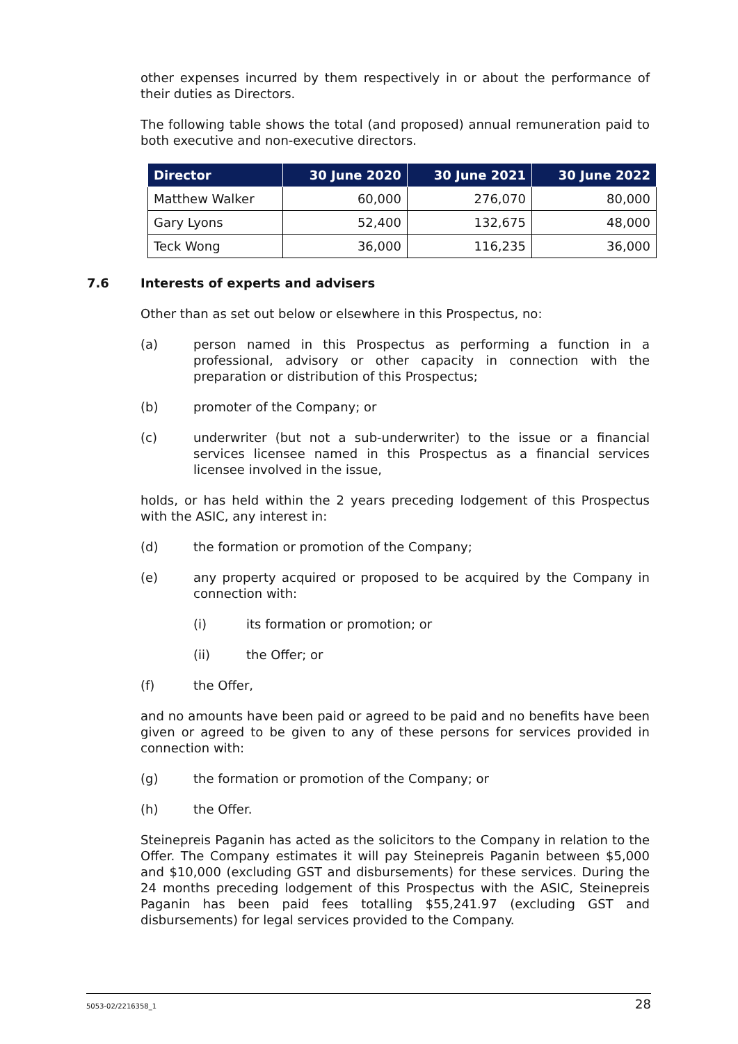other expenses incurred by them respectively in or about the performance of their duties as Directors.
The following table shows the total (and proposed) annual remuneration paid to both executive and non-executive directors.
| Director | 30 June 2020 | 30 June 2021 | 30 June 2022 |
| --- | --- | --- | --- |
| Matthew Walker | 60,000 | 276,070 | 80,000 |
| Gary Lyons | 52,400 | 132,675 | 48,000 |
| Teck Wong | 36,000 | 116,235 | 36,000 |
7.6 Interests of experts and advisers
Other than as set out below or elsewhere in this Prospectus, no:
(a) person named in this Prospectus as performing a function in a professional, advisory or other capacity in connection with the preparation or distribution of this Prospectus;
(b) promoter of the Company; or
(c) underwriter (but not a sub-underwriter) to the issue or a financial services licensee named in this Prospectus as a financial services licensee involved in the issue,
holds, or has held within the 2 years preceding lodgement of this Prospectus with the ASIC, any interest in:
(d) the formation or promotion of the Company;
(e) any property acquired or proposed to be acquired by the Company in connection with:
(i) its formation or promotion; or
(ii) the Offer; or
(f) the Offer,
and no amounts have been paid or agreed to be paid and no benefits have been given or agreed to be given to any of these persons for services provided in connection with:
(g) the formation or promotion of the Company; or
(h) the Offer.
Steinepreis Paganin has acted as the solicitors to the Company in relation to the Offer. The Company estimates it will pay Steinepreis Paganin between $5,000 and $10,000 (excluding GST and disbursements) for these services. During the 24 months preceding lodgement of this Prospectus with the ASIC, Steinepreis Paganin has been paid fees totalling $55,241.97 (excluding GST and disbursements) for legal services provided to the Company.
5053-02/2216358_1 28